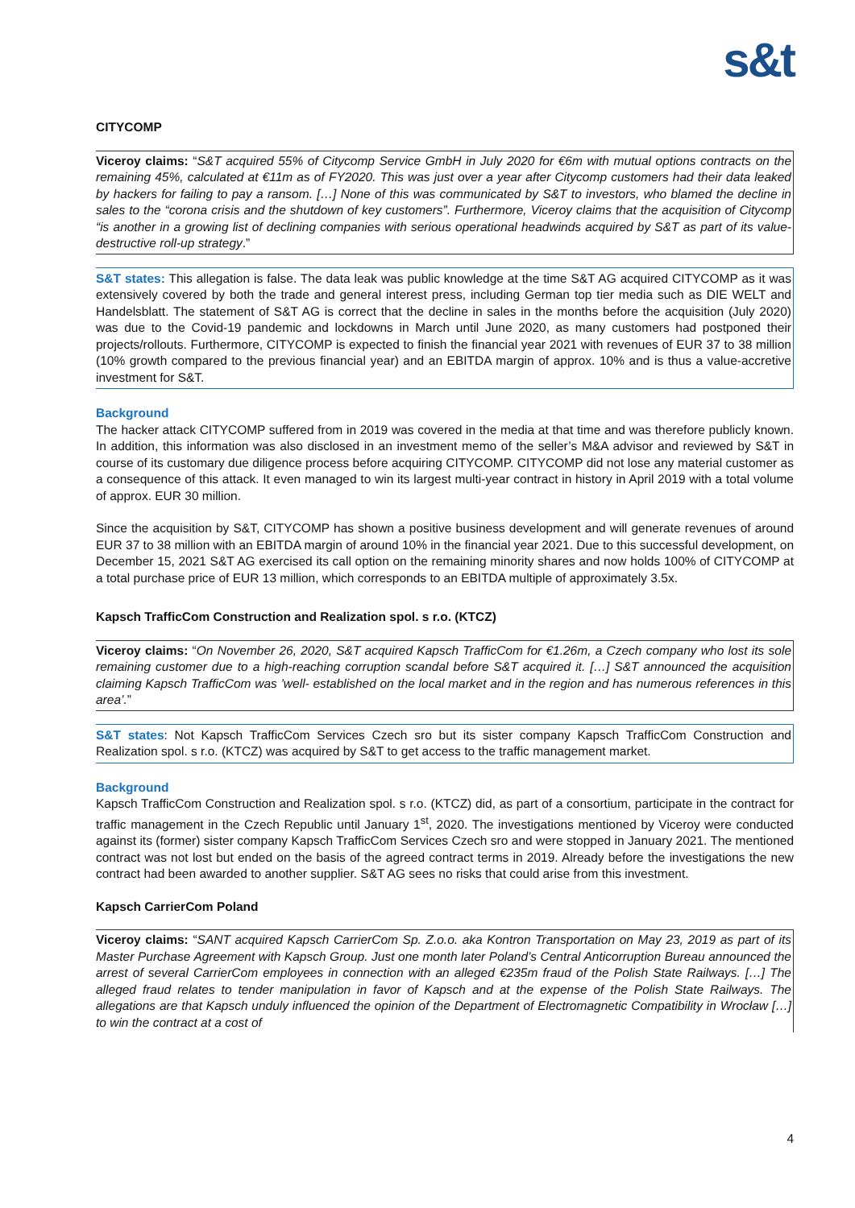s&t
CITYCOMP
Viceroy claims: “S&T acquired 55% of Citycomp Service GmbH in July 2020 for €6m with mutual options contracts on the remaining 45%, calculated at €11m as of FY2020. This was just over a year after Citycomp customers had their data leaked by hackers for failing to pay a ransom. […] None of this was communicated by S&T to investors, who blamed the decline in sales to the “corona crisis and the shutdown of key customers”. Furthermore, Viceroy claims that the acquisition of Citycomp “is another in a growing list of declining companies with serious operational headwinds acquired by S&T as part of its value-destructive roll-up strategy.”
S&T states: This allegation is false. The data leak was public knowledge at the time S&T AG acquired CITYCOMP as it was extensively covered by both the trade and general interest press, including German top tier media such as DIE WELT and Handelsblatt. The statement of S&T AG is correct that the decline in sales in the months before the acquisition (July 2020) was due to the Covid-19 pandemic and lockdowns in March until June 2020, as many customers had postponed their projects/rollouts. Furthermore, CITYCOMP is expected to finish the financial year 2021 with revenues of EUR 37 to 38 million (10% growth compared to the previous financial year) and an EBITDA margin of approx. 10% and is thus a value-accretive investment for S&T.
Background
The hacker attack CITYCOMP suffered from in 2019 was covered in the media at that time and was therefore publicly known. In addition, this information was also disclosed in an investment memo of the seller’s M&A advisor and reviewed by S&T in course of its customary due diligence process before acquiring CITYCOMP. CITYCOMP did not lose any material customer as a consequence of this attack. It even managed to win its largest multi-year contract in history in April 2019 with a total volume of approx. EUR 30 million.
Since the acquisition by S&T, CITYCOMP has shown a positive business development and will generate revenues of around EUR 37 to 38 million with an EBITDA margin of around 10% in the financial year 2021. Due to this successful development, on December 15, 2021 S&T AG exercised its call option on the remaining minority shares and now holds 100% of CITYCOMP at a total purchase price of EUR 13 million, which corresponds to an EBITDA multiple of approximately 3.5x.
Kapsch TrafficCom Construction and Realization spol. s r.o. (KTCZ)
Viceroy claims: “On November 26, 2020, S&T acquired Kapsch TrafficCom for €1.26m, a Czech company who lost its sole remaining customer due to a high-reaching corruption scandal before S&T acquired it. […] S&T announced the acquisition claiming Kapsch TrafficCom was ’well- established on the local market and in the region and has numerous references in this area’.”
S&T states: Not Kapsch TrafficCom Services Czech sro but its sister company Kapsch TrafficCom Construction and Realization spol. s r.o. (KTCZ) was acquired by S&T to get access to the traffic management market.
Background
Kapsch TrafficCom Construction and Realization spol. s r.o. (KTCZ) did, as part of a consortium, participate in the contract for traffic management in the Czech Republic until January 1<sup>st</sup>, 2020. The investigations mentioned by Viceroy were conducted against its (former) sister company Kapsch TrafficCom Services Czech sro and were stopped in January 2021. The mentioned contract was not lost but ended on the basis of the agreed contract terms in 2019. Already before the investigations the new contract had been awarded to another supplier. S&T AG sees no risks that could arise from this investment.
Kapsch CarrierCom Poland
Viceroy claims: “SANT acquired Kapsch CarrierCom Sp. Z.o.o. aka Kontron Transportation on May 23, 2019 as part of its Master Purchase Agreement with Kapsch Group. Just one month later Poland’s Central Anticorruption Bureau announced the arrest of several CarrierCom employees in connection with an alleged €235m fraud of the Polish State Railways. […] The alleged fraud relates to tender manipulation in favor of Kapsch and at the expense of the Polish State Railways. The allegations are that Kapsch unduly influenced the opinion of the Department of Electromagnetic Compatibility in Wrocław […] to win the contract at a cost of
4